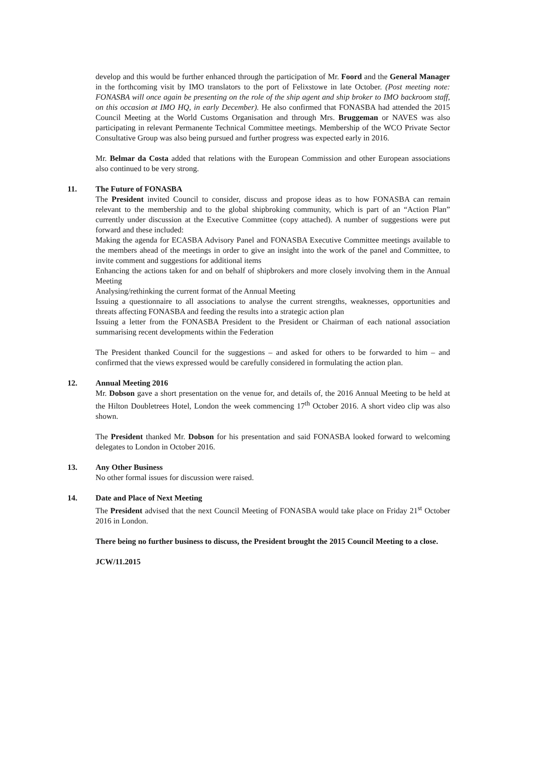develop and this would be further enhanced through the participation of Mr. Foord and the General Manager in the forthcoming visit by IMO translators to the port of Felixstowe in late October. (Post meeting note: FONASBA will once again be presenting on the role of the ship agent and ship broker to IMO backroom staff, on this occasion at IMO HQ, in early December). He also confirmed that FONASBA had attended the 2015 Council Meeting at the World Customs Organisation and through Mrs. Bruggeman or NAVES was also participating in relevant Permanente Technical Committee meetings. Membership of the WCO Private Sector Consultative Group was also being pursued and further progress was expected early in 2016.
Mr. Belmar da Costa added that relations with the European Commission and other European associations also continued to be very strong.
11. The Future of FONASBA
The President invited Council to consider, discuss and propose ideas as to how FONASBA can remain relevant to the membership and to the global shipbroking community, which is part of an “Action Plan” currently under discussion at the Executive Committee (copy attached). A number of suggestions were put forward and these included:
Making the agenda for ECASBA Advisory Panel and FONASBA Executive Committee meetings available to the members ahead of the meetings in order to give an insight into the work of the panel and Committee, to invite comment and suggestions for additional items
Enhancing the actions taken for and on behalf of shipbrokers and more closely involving them in the Annual Meeting
Analysing/rethinking the current format of the Annual Meeting
Issuing a questionnaire to all associations to analyse the current strengths, weaknesses, opportunities and threats affecting FONASBA and feeding the results into a strategic action plan
Issuing a letter from the FONASBA President to the President or Chairman of each national association summarising recent developments within the Federation
The President thanked Council for the suggestions – and asked for others to be forwarded to him – and confirmed that the views expressed would be carefully considered in formulating the action plan.
12. Annual Meeting 2016
Mr. Dobson gave a short presentation on the venue for, and details of, the 2016 Annual Meeting to be held at the Hilton Doubletrees Hotel, London the week commencing 17<sup>th</sup> October 2016. A short video clip was also shown.
The President thanked Mr. Dobson for his presentation and said FONASBA looked forward to welcoming delegates to London in October 2016.
13. Any Other Business
No other formal issues for discussion were raised.
14. Date and Place of Next Meeting
The President advised that the next Council Meeting of FONASBA would take place on Friday 21<sup>st</sup> October 2016 in London.
There being no further business to discuss, the President brought the 2015 Council Meeting to a close.
JCW/11.2015